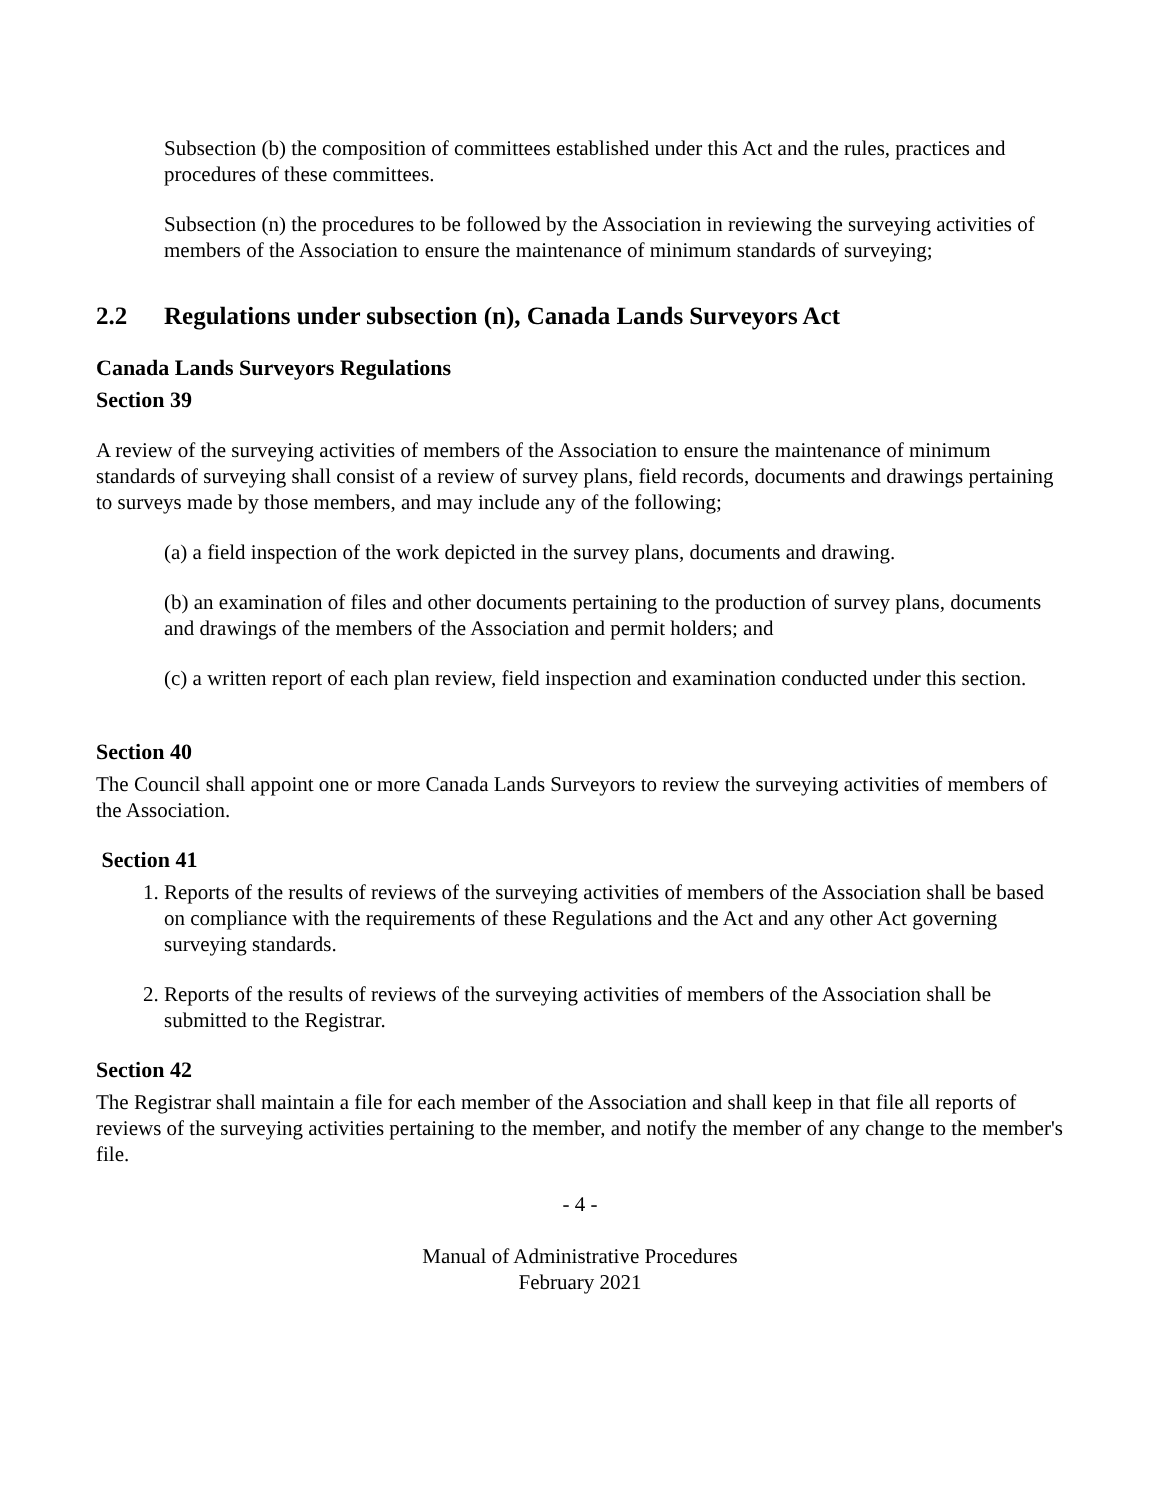Subsection (b) the composition of committees established under this Act and the rules, practices and procedures of these committees.
Subsection (n) the procedures to be followed by the Association in reviewing the surveying activities of members of the Association to ensure the maintenance of minimum standards of surveying;
2.2 Regulations under subsection (n), Canada Lands Surveyors Act
Canada Lands Surveyors Regulations
Section 39
A review of the surveying activities of members of the Association to ensure the maintenance of minimum standards of surveying shall consist of a review of survey plans, field records, documents and drawings pertaining to surveys made by those members, and may include any of the following;
(a) a field inspection of the work depicted in the survey plans, documents and drawing.
(b) an examination of files and other documents pertaining to the production of survey plans, documents and drawings of the members of the Association and permit holders; and
(c) a written report of each plan review, field inspection and examination conducted under this section.
Section 40
The Council shall appoint one or more Canada Lands Surveyors to review the surveying activities of members of the Association.
Section 41
1. Reports of the results of reviews of the surveying activities of members of the Association shall be based on compliance with the requirements of these Regulations and the Act and any other Act governing surveying standards.
2. Reports of the results of reviews of the surveying activities of members of the Association shall be submitted to the Registrar.
Section 42
The Registrar shall maintain a file for each member of the Association and shall keep in that file all reports of reviews of the surveying activities pertaining to the member, and notify the member of any change to the member's file.
- 4 -
Manual of Administrative Procedures
February 2021